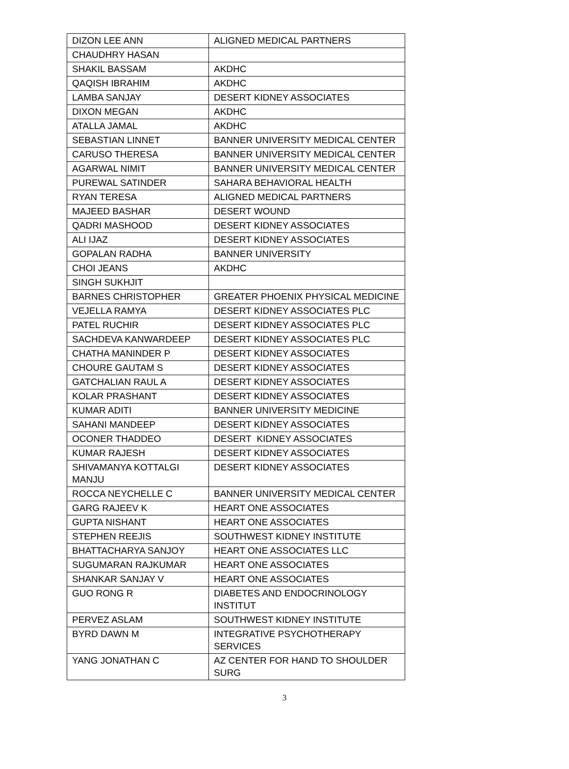| DIZON LEE ANN | ALIGNED MEDICAL PARTNERS |
| CHAUDHRY HASAN | |
| SHAKIL BASSAM | AKDHC |
| QAQISH IBRAHIM | AKDHC |
| LAMBA SANJAY | DESERT KIDNEY ASSOCIATES |
| DIXON MEGAN | AKDHC |
| ATALLA JAMAL | AKDHC |
| SEBASTIAN LINNET | BANNER UNIVERSITY MEDICAL CENTER |
| CARUSO THERESA | BANNER UNIVERSITY MEDICAL CENTER |
| AGARWAL NIMIT | BANNER UNIVERSITY MEDICAL CENTER |
| PUREWAL SATINDER | SAHARA BEHAVIORAL HEALTH |
| RYAN TERESA | ALIGNED MEDICAL PARTNERS |
| MAJEED BASHAR | DESERT WOUND |
| QADRI MASHOOD | DESERT KIDNEY ASSOCIATES |
| ALI IJAZ | DESERT KIDNEY ASSOCIATES |
| GOPALAN RADHA | BANNER UNIVERSITY |
| CHOI JEANS | AKDHC |
| SINGH SUKHJIT | |
| BARNES CHRISTOPHER | GREATER PHOENIX PHYSICAL MEDICINE |
| VEJELLA RAMYA | DESERT KIDNEY ASSOCIATES PLC |
| PATEL RUCHIR | DESERT KIDNEY ASSOCIATES PLC |
| SACHDEVA KANWARDEEP | DESERT KIDNEY ASSOCIATES PLC |
| CHATHA MANINDER P | DESERT KIDNEY ASSOCIATES |
| CHOURE GAUTAM S | DESERT KIDNEY ASSOCIATES |
| GATCHALIAN RAUL A | DESERT KIDNEY ASSOCIATES |
| KOLAR PRASHANT | DESERT KIDNEY ASSOCIATES |
| KUMAR ADITI | BANNER UNIVERSITY MEDICINE |
| SAHANI MANDEEP | DESERT KIDNEY ASSOCIATES |
| OCONER THADDEO | DESERT KIDNEY ASSOCIATES |
| KUMAR RAJESH | DESERT KIDNEY ASSOCIATES |
| SHIVAMANYA KOTTALGI MANJU | DESERT KIDNEY ASSOCIATES |
| ROCCA NEYCHELLE C | BANNER UNIVERSITY MEDICAL CENTER |
| GARG RAJEEV K | HEART ONE ASSOCIATES |
| GUPTA NISHANT | HEART ONE ASSOCIATES |
| STEPHEN REEJIS | SOUTHWEST KIDNEY INSTITUTE |
| BHATTACHARYA SANJOY | HEART ONE ASSOCIATES LLC |
| SUGUMARAN RAJKUMAR | HEART ONE ASSOCIATES |
| SHANKAR SANJAY V | HEART ONE ASSOCIATES |
| GUO RONG R | DIABETES AND ENDOCRINOLOGY INSTITUT |
| PERVEZ ASLAM | SOUTHWEST KIDNEY INSTITUTE |
| BYRD DAWN M | INTEGRATIVE PSYCHOTHERAPY SERVICES |
| YANG JONATHAN C | AZ CENTER FOR HAND TO SHOULDER SURG |
3